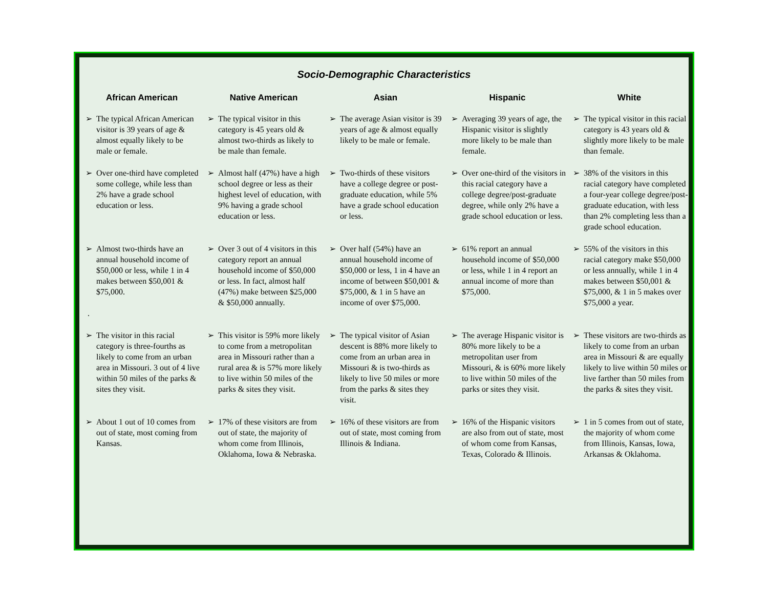Socio-Demographic Characteristics
| African American | | Native American | | Asian | | Hispanic | | White | |
| --- | --- | --- | --- | --- | --- | --- | --- | --- | --- |
| ➢ | The typical African American visitor is 39 years of age & almost equally likely to be male or female. | ➢ | The typical visitor in this category is 45 years old & almost two-thirds as likely to be male than female. | ➢ | The average Asian visitor is 39 years of age & almost equally likely to be male or female. | ➢ | Averaging 39 years of age, the Hispanic visitor is slightly more likely to be male than female. | ➢ | The typical visitor in this racial category is 43 years old & slightly more likely to be male than female. |
| ➢ | Over one-third have completed some college, while less than 2% have a grade school education or less. | ➢ | Almost half (47%) have a high school degree or less as their highest level of education, with 9% having a grade school education or less. | ➢ | Two-thirds of these visitors have a college degree or post-graduate education, while 5% have a grade school education or less. | ➢ | Over one-third of the visitors in this racial category have a college degree/post-graduate degree, while only 2% have a grade school education or less. | ➢ | 38% of the visitors in this racial category have completed a four-year college degree/post-graduate education, with less than 2% completing less than a grade school education. |
| ➢ . | Almost two-thirds have an annual household income of $50,000 or less, while 1 in 4 makes between $50,001 & $75,000. | ➢ | Over 3 out of 4 visitors in this category report an annual household income of $50,000 or less. In fact, almost half (47%) make between $25,000 & $50,000 annually. | ➢ | Over half (54%) have an annual household income of $50,000 or less, 1 in 4 have an income of between $50,001 & $75,000, & 1 in 5 have an income of over $75,000. | ➢ | 61% report an annual household income of $50,000 or less, while 1 in 4 report an annual income of more than $75,000. | ➢ | 55% of the visitors in this racial category make $50,000 or less annually, while 1 in 4 makes between $50,001 & $75,000, & 1 in 5 makes over $75,000 a year. |
| ➢ | The visitor in this racial category is three-fourths as likely to come from an urban area in Missouri. 3 out of 4 live within 50 miles of the parks & sites they visit. | ➢ | This visitor is 59% more likely to come from a metropolitan area in Missouri rather than a rural area & is 57% more likely to live within 50 miles of the parks & sites they visit. | ➢ | The typical visitor of Asian descent is 88% more likely to come from an urban area in Missouri & is two-thirds as likely to live 50 miles or more from the parks & sites they visit. | ➢ | The average Hispanic visitor is 80% more likely to be a metropolitan user from Missouri, & is 60% more likely to live within 50 miles of the parks or sites they visit. | ➢ | These visitors are two-thirds as likely to come from an urban area in Missouri & are equally likely to live within 50 miles or live farther than 50 miles from the parks & sites they visit. |
| ➢ | About 1 out of 10 comes from out of state, most coming from Kansas. | ➢ | 17% of these visitors are from out of state, the majority of whom come from Illinois, Oklahoma, Iowa & Nebraska. | ➢ | 16% of these visitors are from out of state, most coming from Illinois & Indiana. | ➢ | 16% of the Hispanic visitors are also from out of state, most of whom come from Kansas, Texas, Colorado & Illinois. | ➢ | 1 in 5 comes from out of state, the majority of whom come from Illinois, Kansas, Iowa, Arkansas & Oklahoma. |